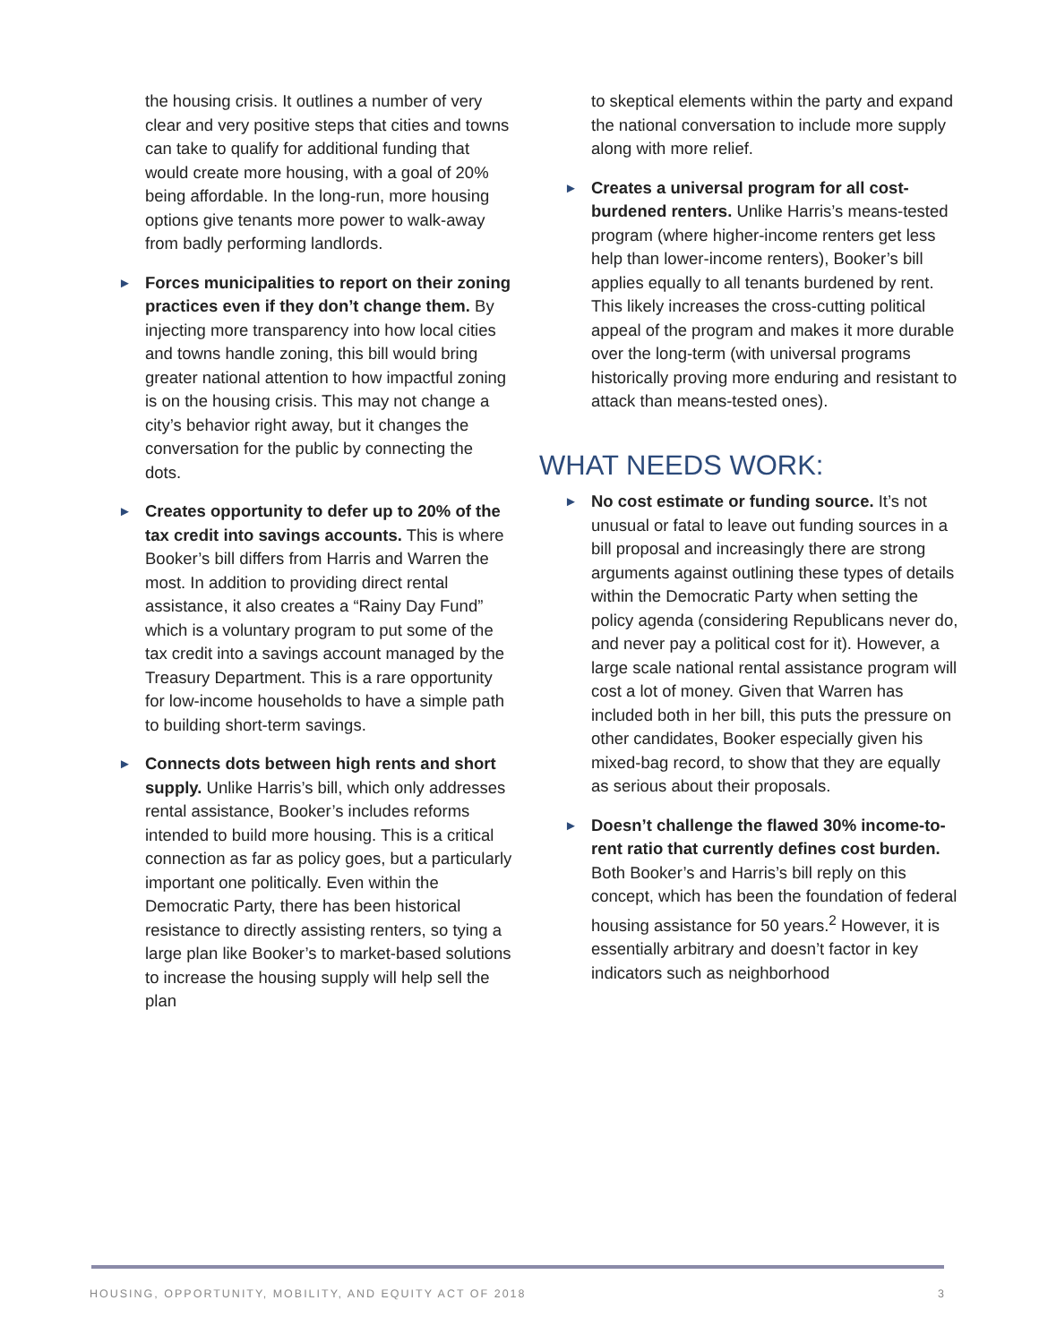the housing crisis. It outlines a number of very clear and very positive steps that cities and towns can take to qualify for additional funding that would create more housing, with a goal of 20% being affordable. In the long-run, more housing options give tenants more power to walk-away from badly performing landlords.
► Forces municipalities to report on their zoning practices even if they don’t change them. By injecting more transparency into how local cities and towns handle zoning, this bill would bring greater national attention to how impactful zoning is on the housing crisis. This may not change a city’s behavior right away, but it changes the conversation for the public by connecting the dots.
► Creates opportunity to defer up to 20% of the tax credit into savings accounts. This is where Booker’s bill differs from Harris and Warren the most. In addition to providing direct rental assistance, it also creates a “Rainy Day Fund” which is a voluntary program to put some of the tax credit into a savings account managed by the Treasury Department. This is a rare opportunity for low-income households to have a simple path to building short-term savings.
► Connects dots between high rents and short supply. Unlike Harris’s bill, which only addresses rental assistance, Booker’s includes reforms intended to build more housing. This is a critical connection as far as policy goes, but a particularly important one politically. Even within the Democratic Party, there has been historical resistance to directly assisting renters, so tying a large plan like Booker’s to market-based solutions to increase the housing supply will help sell the plan
to skeptical elements within the party and expand the national conversation to include more supply along with more relief.
► Creates a universal program for all cost-burdened renters. Unlike Harris’s means-tested program (where higher-income renters get less help than lower-income renters), Booker’s bill applies equally to all tenants burdened by rent. This likely increases the cross-cutting political appeal of the program and makes it more durable over the long-term (with universal programs historically proving more enduring and resistant to attack than means-tested ones).
WHAT NEEDS WORK:
► No cost estimate or funding source. It’s not unusual or fatal to leave out funding sources in a bill proposal and increasingly there are strong arguments against outlining these types of details within the Democratic Party when setting the policy agenda (considering Republicans never do, and never pay a political cost for it). However, a large scale national rental assistance program will cost a lot of money. Given that Warren has included both in her bill, this puts the pressure on other candidates, Booker especially given his mixed-bag record, to show that they are equally as serious about their proposals.
► Doesn’t challenge the flawed 30% income-to-rent ratio that currently defines cost burden. Both Booker’s and Harris’s bill reply on this concept, which has been the foundation of federal housing assistance for 50 years.<sup>2</sup> However, it is essentially arbitrary and doesn’t factor in key indicators such as neighborhood
HOUSING, OPPORTUNITY, MOBILITY, AND EQUITY ACT OF 2018 3